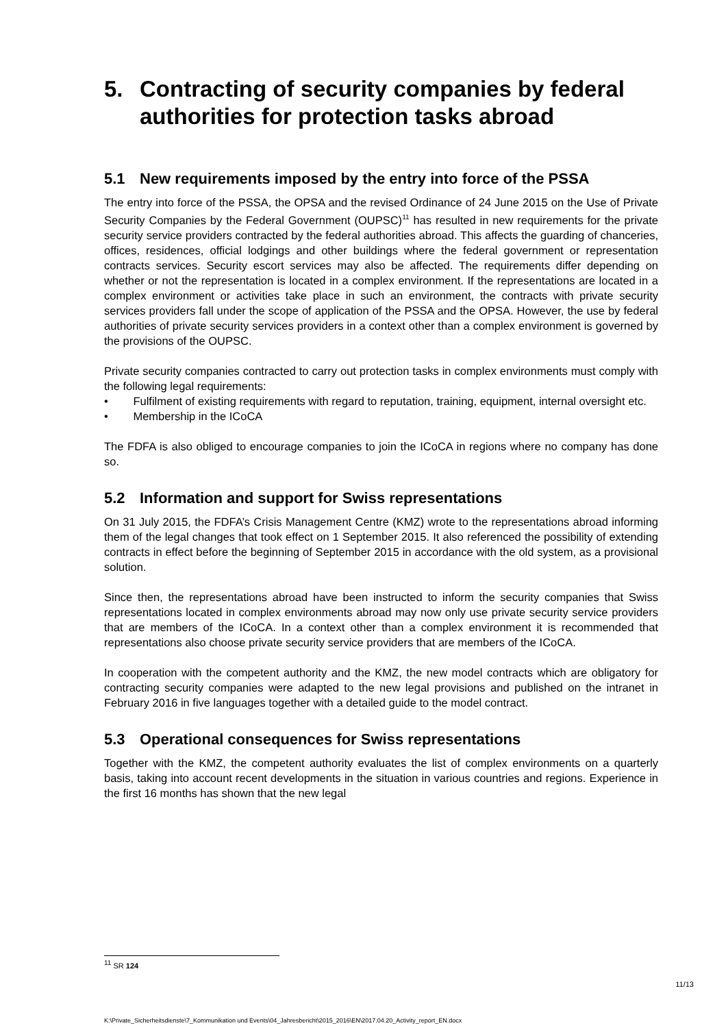5. Contracting of security companies by federal authorities for protection tasks abroad
5.1 New requirements imposed by the entry into force of the PSSA
The entry into force of the PSSA, the OPSA and the revised Ordinance of 24 June 2015 on the Use of Private Security Companies by the Federal Government (OUPSC)<sup>11</sup> has resulted in new requirements for the private security service providers contracted by the federal authorities abroad. This affects the guarding of chanceries, offices, residences, official lodgings and other buildings where the federal government or representation contracts services. Security escort services may also be affected. The requirements differ depending on whether or not the representation is located in a complex environment. If the representations are located in a complex environment or activities take place in such an environment, the contracts with private security services providers fall under the scope of application of the PSSA and the OPSA. However, the use by federal authorities of private security services providers in a context other than a complex environment is governed by the provisions of the OUPSC.
Private security companies contracted to carry out protection tasks in complex environments must comply with the following legal requirements:
• Fulfilment of existing requirements with regard to reputation, training, equipment, internal oversight etc.
• Membership in the ICoCA
The FDFA is also obliged to encourage companies to join the ICoCA in regions where no company has done so.
5.2 Information and support for Swiss representations
On 31 July 2015, the FDFA’s Crisis Management Centre (KMZ) wrote to the representations abroad informing them of the legal changes that took effect on 1 September 2015. It also referenced the possibility of extending contracts in effect before the beginning of September 2015 in accordance with the old system, as a provisional solution.
Since then, the representations abroad have been instructed to inform the security companies that Swiss representations located in complex environments abroad may now only use private security service providers that are members of the ICoCA. In a context other than a complex environment it is recommended that representations also choose private security service providers that are members of the ICoCA.
In cooperation with the competent authority and the KMZ, the new model contracts which are obligatory for contracting security companies were adapted to the new legal provisions and published on the intranet in February 2016 in five languages together with a detailed guide to the model contract.
5.3 Operational consequences for Swiss representations
Together with the KMZ, the competent authority evaluates the list of complex environments on a quarterly basis, taking into account recent developments in the situation in various countries and regions. Experience in the first 16 months has shown that the new legal
<sup>11</sup> SR 124
11/13
K:\Private_Sicherheitsdienste\7_Kommunikation und Events\04_Jahresbericht\2015_2016\EN\2017.04.20_Activity_report_EN.docx